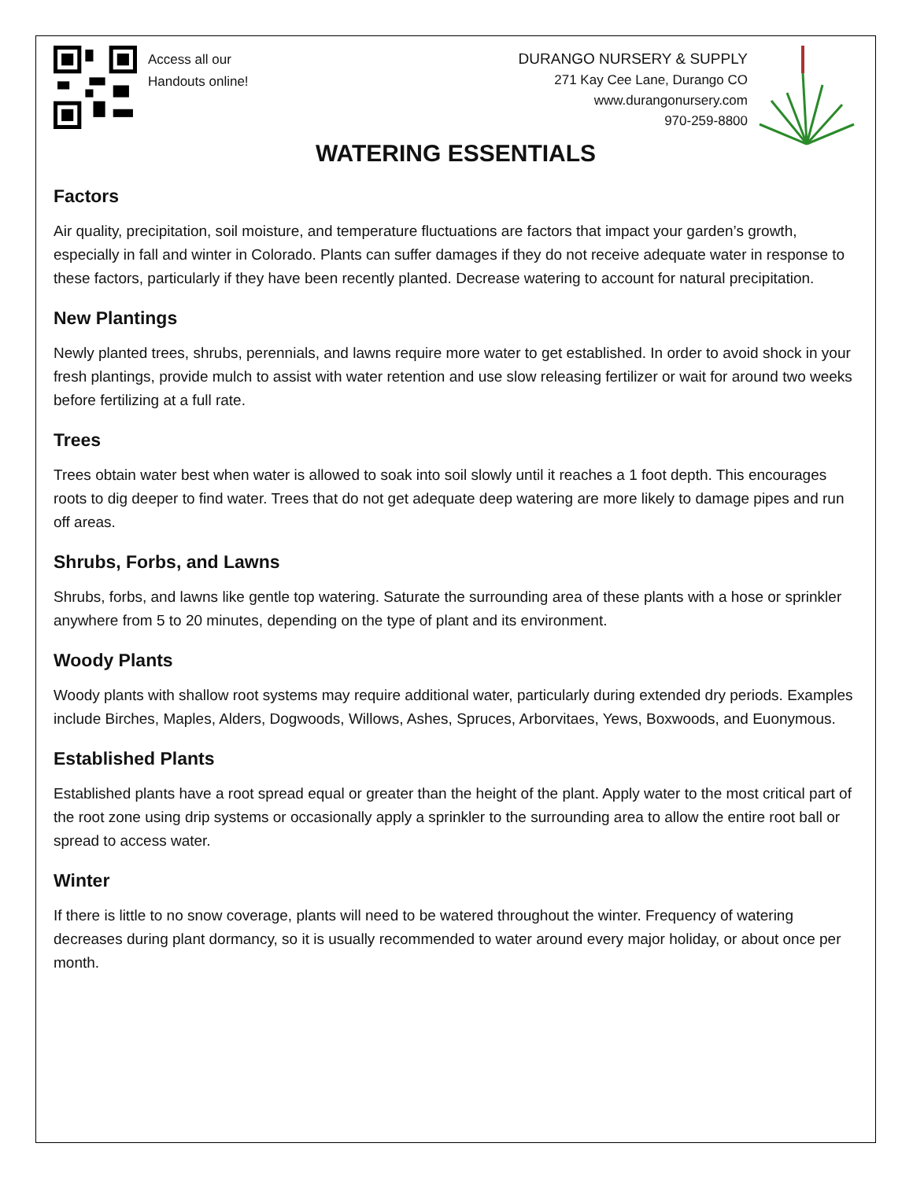Access all our
Handouts online!
DURANGO NURSERY & SUPPLY
271 Kay Cee Lane, Durango CO
www.durangonursery.com
970-259-8800
WATERING ESSENTIALS
Factors
Air quality, precipitation, soil moisture, and temperature fluctuations are factors that impact your garden’s growth, especially in fall and winter in Colorado. Plants can suffer damages if they do not receive adequate water in response to these factors, particularly if they have been recently planted. Decrease watering to account for natural precipitation.
New Plantings
Newly planted trees, shrubs, perennials, and lawns require more water to get established. In order to avoid shock in your fresh plantings, provide mulch to assist with water retention and use slow releasing fertilizer or wait for around two weeks before fertilizing at a full rate.
Trees
Trees obtain water best when water is allowed to soak into soil slowly until it reaches a 1 foot depth. This encourages roots to dig deeper to find water. Trees that do not get adequate deep watering are more likely to damage pipes and run off areas.
Shrubs, Forbs, and Lawns
Shrubs, forbs, and lawns like gentle top watering. Saturate the surrounding area of these plants with a hose or sprinkler anywhere from 5 to 20 minutes, depending on the type of plant and its environment.
Woody Plants
Woody plants with shallow root systems may require additional water, particularly during extended dry periods. Examples include Birches, Maples, Alders, Dogwoods, Willows, Ashes, Spruces, Arborvitaes, Yews, Boxwoods, and Euonymous.
Established Plants
Established plants have a root spread equal or greater than the height of the plant. Apply water to the most critical part of the root zone using drip systems or occasionally apply a sprinkler to the surrounding area to allow the entire root ball or spread to access water.
Winter
If there is little to no snow coverage, plants will need to be watered throughout the winter. Frequency of watering decreases during plant dormancy, so it is usually recommended to water around every major holiday, or about once per month.